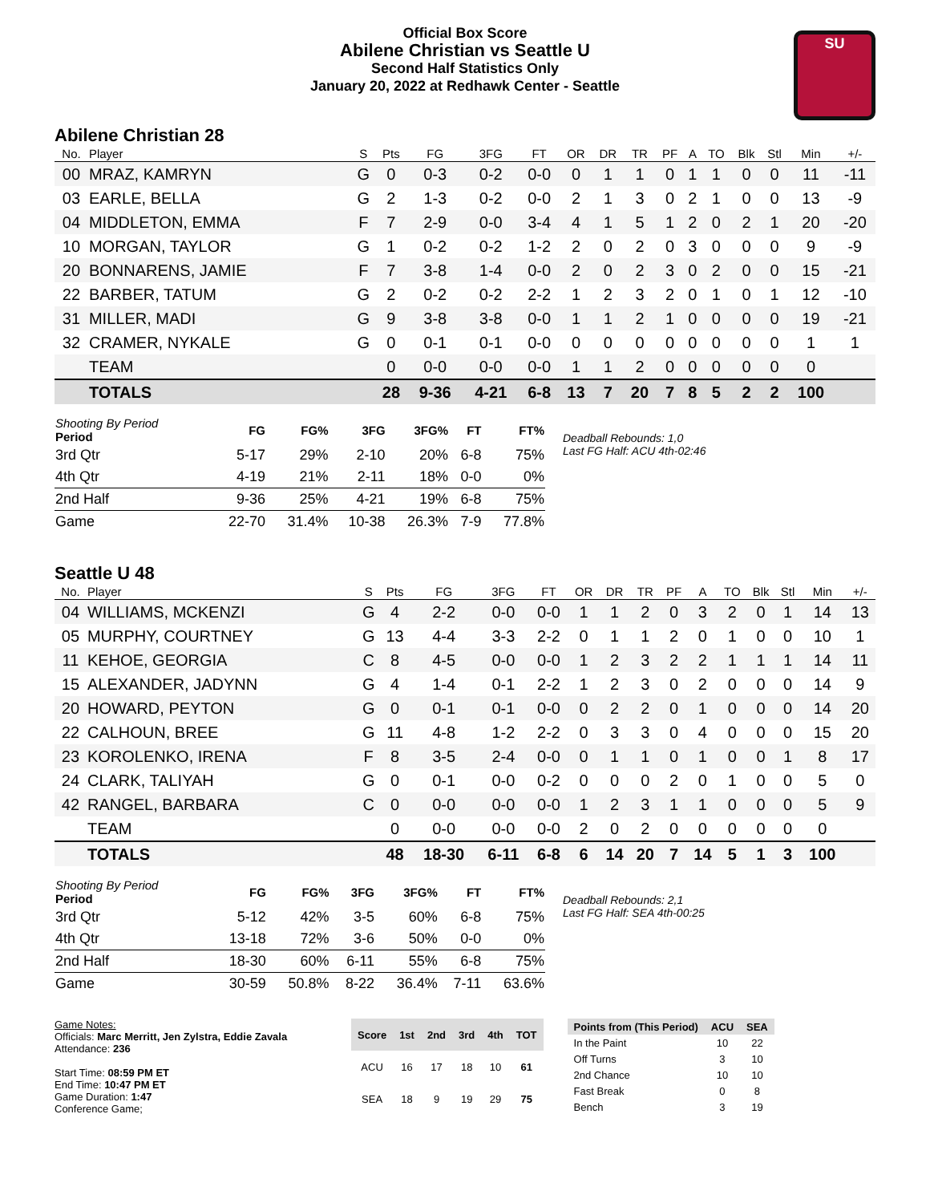Official Box Score
Abilene Christian vs Seattle U
Second Half Statistics Only
January 20, 2022 at Redhawk Center - Seattle
SU
Abilene Christian 28
| No. | Player | S | Pts | FG | 3FG | FT | OR | DR | TR | PF | A | TO | Blk | Stl | Min | +/- |
| --- | --- | --- | --- | --- | --- | --- | --- | --- | --- | --- | --- | --- | --- | --- | --- | --- |
| 00 | MRAZ, KAMRYN | G | 0 | 0-3 | 0-2 | 0-0 | 0 | 1 | 1 | 0 | 1 | 1 | 0 | 0 | 11 | -11 |
| 03 | EARLE, BELLA | G | 2 | 1-3 | 0-2 | 0-0 | 2 | 1 | 3 | 0 | 2 | 1 | 0 | 0 | 13 | -9 |
| 04 | MIDDLETON, EMMA | F | 7 | 2-9 | 0-0 | 3-4 | 4 | 1 | 5 | 1 | 2 | 0 | 2 | 1 | 20 | -20 |
| 10 | MORGAN, TAYLOR | G | 1 | 0-2 | 0-2 | 1-2 | 2 | 0 | 2 | 0 | 3 | 0 | 0 | 0 | 9 | -9 |
| 20 | BONNARENS, JAMIE | F | 7 | 3-8 | 1-4 | 0-0 | 2 | 0 | 2 | 3 | 0 | 2 | 0 | 0 | 15 | -21 |
| 22 | BARBER, TATUM | G | 2 | 0-2 | 0-2 | 2-2 | 1 | 2 | 3 | 2 | 0 | 1 | 0 | 1 | 12 | -10 |
| 31 | MILLER, MADI | G | 9 | 3-8 | 3-8 | 0-0 | 1 | 1 | 2 | 1 | 0 | 0 | 0 | 0 | 19 | -21 |
| 32 | CRAMER, NYKALE | G | 0 | 0-1 | 0-1 | 0-0 | 0 | 0 | 0 | 0 | 0 | 0 | 0 | 0 | 1 | 1 |
| | TEAM | | 0 | 0-0 | 0-0 | 0-0 | 1 | 1 | 2 | 0 | 0 | 0 | 0 | 0 | 0 | |
| | TOTALS | | 28 | 9-36 | 4-21 | 6-8 | 13 | 7 | 20 | 7 | 8 | 5 | 2 | 2 | 100 | |
| Shooting By Period Period | FG | FG% | 3FG | 3FG% | FT | FT% |
| --- | --- | --- | --- | --- | --- | --- |
| 3rd Qtr | 5-17 | 29% | 2-10 | 20% | 6-8 | 75% |
| 4th Qtr | 4-19 | 21% | 2-11 | 18% | 0-0 | 0% |
| 2nd Half | 9-36 | 25% | 4-21 | 19% | 6-8 | 75% |
| Game | 22-70 | 31.4% | 10-38 | 26.3% | 7-9 | 77.8% |
Deadball Rebounds: 1,0
Last FG Half: ACU 4th-02:46
Seattle U 48
| No. | Player | S | Pts | FG | 3FG | FT | OR | DR | TR | PF | A | TO | Blk | Stl | Min | +/- |
| --- | --- | --- | --- | --- | --- | --- | --- | --- | --- | --- | --- | --- | --- | --- | --- | --- |
| 04 | WILLIAMS, MCKENZI | G | 4 | 2-2 | 0-0 | 0-0 | 1 | 1 | 2 | 0 | 3 | 2 | 0 | 1 | 14 | 13 |
| 05 | MURPHY, COURTNEY | G | 13 | 4-4 | 3-3 | 2-2 | 0 | 1 | 1 | 2 | 0 | 1 | 0 | 0 | 10 | 1 |
| 11 | KEHOE, GEORGIA | C | 8 | 4-5 | 0-0 | 0-0 | 1 | 2 | 3 | 2 | 2 | 1 | 1 | 1 | 14 | 11 |
| 15 | ALEXANDER, JADYNN | G | 4 | 1-4 | 0-1 | 2-2 | 1 | 2 | 3 | 0 | 2 | 0 | 0 | 0 | 14 | 9 |
| 20 | HOWARD, PEYTON | G | 0 | 0-1 | 0-1 | 0-0 | 0 | 2 | 2 | 0 | 1 | 0 | 0 | 0 | 14 | 20 |
| 22 | CALHOUN, BREE | G | 11 | 4-8 | 1-2 | 2-2 | 0 | 3 | 3 | 0 | 4 | 0 | 0 | 0 | 15 | 20 |
| 23 | KOROLENKO, IRENA | F | 8 | 3-5 | 2-4 | 0-0 | 0 | 1 | 1 | 0 | 1 | 0 | 0 | 1 | 8 | 17 |
| 24 | CLARK, TALIYAH | G | 0 | 0-1 | 0-0 | 0-2 | 0 | 0 | 0 | 2 | 0 | 1 | 0 | 0 | 5 | 0 |
| 42 | RANGEL, BARBARA | C | 0 | 0-0 | 0-0 | 0-0 | 1 | 2 | 3 | 1 | 1 | 0 | 0 | 0 | 5 | 9 |
| | TEAM | | 0 | 0-0 | 0-0 | 0-0 | 2 | 0 | 2 | 0 | 0 | 0 | 0 | 0 | 0 | |
| | TOTALS | | 48 | 18-30 | 6-11 | 6-8 | 6 | 14 | 20 | 7 | 14 | 5 | 1 | 3 | 100 | |
| Shooting By Period Period | FG | FG% | 3FG | 3FG% | FT | FT% |
| --- | --- | --- | --- | --- | --- | --- |
| 3rd Qtr | 5-12 | 42% | 3-5 | 60% | 6-8 | 75% |
| 4th Qtr | 13-18 | 72% | 3-6 | 50% | 0-0 | 0% |
| 2nd Half | 18-30 | 60% | 6-11 | 55% | 6-8 | 75% |
| Game | 30-59 | 50.8% | 8-22 | 36.4% | 7-11 | 63.6% |
Deadball Rebounds: 2,1
Last FG Half: SEA 4th-00:25
Game Notes:
Officials: Marc Merritt, Jen Zylstra, Eddie Zavala
Attendance: 236
Start Time: 08:59 PM ET
End Time: 10:47 PM ET
Game Duration: 1:47
Conference Game;
| Score | 1st | 2nd | 3rd | 4th | TOT |
| --- | --- | --- | --- | --- | --- |
| ACU | 16 | 17 | 18 | 10 | 61 |
| SEA | 18 | 9 | 19 | 29 | 75 |
| Points from (This Period) | ACU | SEA |
| --- | --- | --- |
| In the Paint | 10 | 22 |
| Off Turns | 3 | 10 |
| 2nd Chance | 10 | 10 |
| Fast Break | 0 | 8 |
| Bench | 3 | 19 |